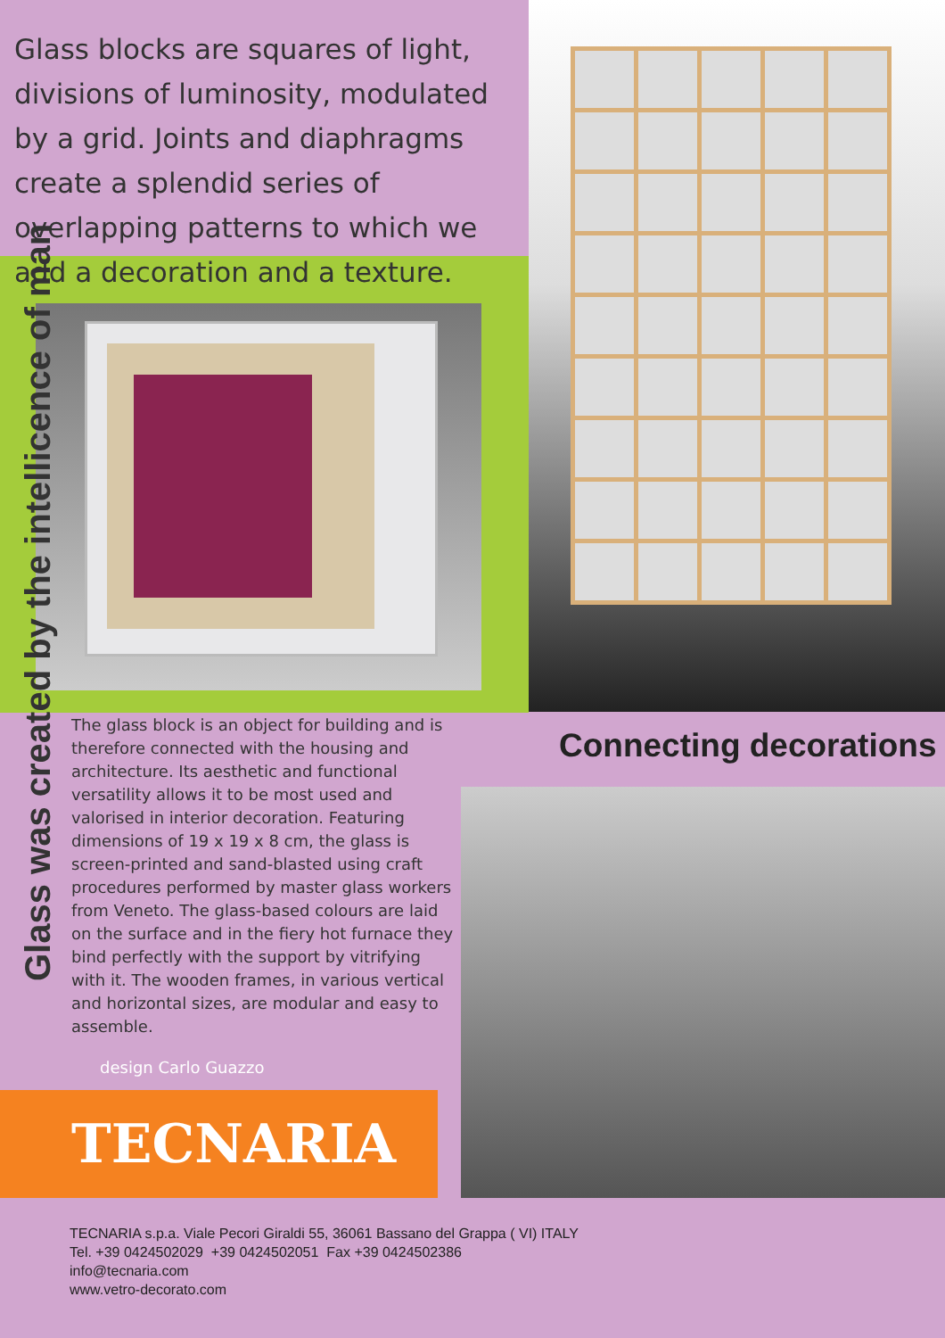Glass blocks are squares of light, divisions of luminosity, modulated by a grid. Joints and diaphragms create a splendid series of overlapping patterns to which we add a decoration and a texture.
Glass was created by the intellicence of man
The glass block is an object for building and is therefore connected with the housing and architecture. Its aesthetic and functional versatility allows it to be most used and valorised in interior decoration. Featuring dimensions of 19 x 19 x 8 cm, the glass is screen-printed and sand-blasted using craft procedures performed by master glass workers from Veneto. The glass-based colours are laid on the surface and in the fiery hot furnace they bind perfectly with the support by vitrifying with it. The wooden frames, in various vertical and horizontal sizes, are modular and easy to assemble.
design Carlo Guazzo
TECNARIA
Connecting decorations
TECNARIA s.p.a. Viale Pecori Giraldi 55, 36061 Bassano del Grappa ( VI) ITALY
Tel. +39 0424502029 +39 0424502051 Fax +39 0424502386
info@tecnaria.com
www.vetro-decorato.com